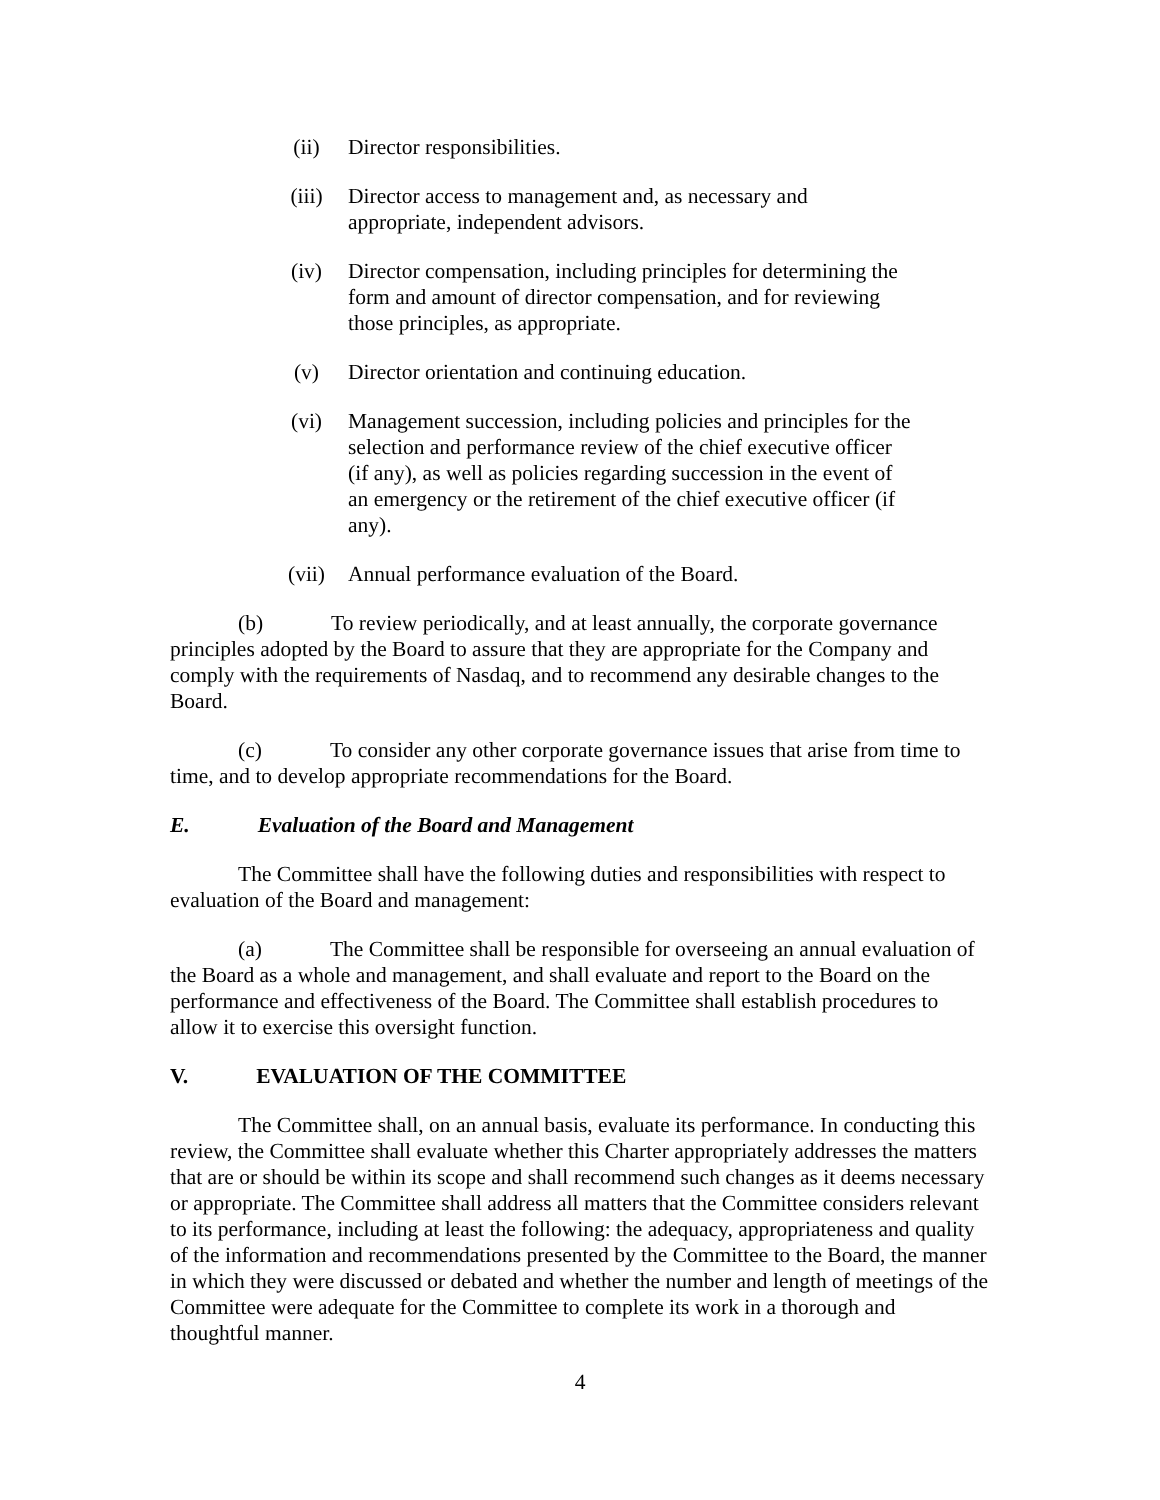(ii) Director responsibilities.
(iii) Director access to management and, as necessary and appropriate, independent advisors.
(iv) Director compensation, including principles for determining the form and amount of director compensation, and for reviewing those principles, as appropriate.
(v) Director orientation and continuing education.
(vi) Management succession, including policies and principles for the selection and performance review of the chief executive officer (if any), as well as policies regarding succession in the event of an emergency or the retirement of the chief executive officer (if any).
(vii) Annual performance evaluation of the Board.
(b) To review periodically, and at least annually, the corporate governance principles adopted by the Board to assure that they are appropriate for the Company and comply with the requirements of Nasdaq, and to recommend any desirable changes to the Board.
(c) To consider any other corporate governance issues that arise from time to time, and to develop appropriate recommendations for the Board.
E. Evaluation of the Board and Management
The Committee shall have the following duties and responsibilities with respect to evaluation of the Board and management:
(a) The Committee shall be responsible for overseeing an annual evaluation of the Board as a whole and management, and shall evaluate and report to the Board on the performance and effectiveness of the Board. The Committee shall establish procedures to allow it to exercise this oversight function.
V. EVALUATION OF THE COMMITTEE
The Committee shall, on an annual basis, evaluate its performance. In conducting this review, the Committee shall evaluate whether this Charter appropriately addresses the matters that are or should be within its scope and shall recommend such changes as it deems necessary or appropriate. The Committee shall address all matters that the Committee considers relevant to its performance, including at least the following: the adequacy, appropriateness and quality of the information and recommendations presented by the Committee to the Board, the manner in which they were discussed or debated and whether the number and length of meetings of the Committee were adequate for the Committee to complete its work in a thorough and thoughtful manner.
4